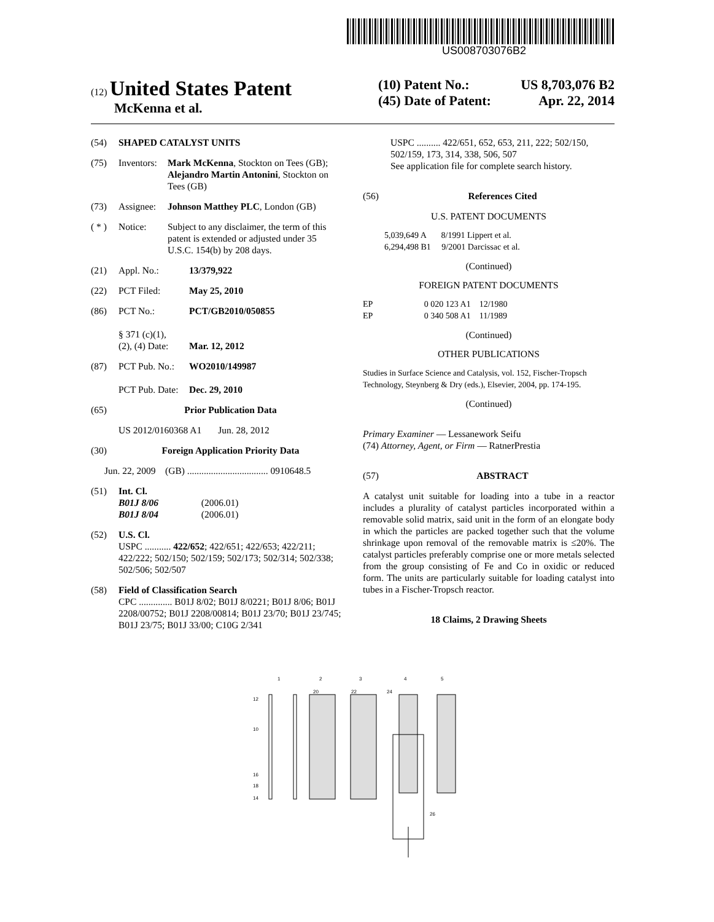US008703076B2
(12) United States Patent
McKenna et al.
(10) Patent No.: US 8,703,076 B2
(45) Date of Patent: Apr. 22, 2014
(54) SHAPED CATALYST UNITS
(75) Inventors: Mark McKenna, Stockton on Tees (GB); Alejandro Martin Antonini, Stockton on Tees (GB)
(73) Assignee: Johnson Matthey PLC, London (GB)
( * ) Notice: Subject to any disclaimer, the term of this patent is extended or adjusted under 35 U.S.C. 154(b) by 208 days.
(21) Appl. No.: 13/379,922
(22) PCT Filed: May 25, 2010
(86) PCT No.:
§ 371 (c)(1),
(2), (4) Date: PCT/GB2010/050855
Mar. 12, 2012
(87) PCT Pub. No.:
PCT Pub. Date: WO2010/149987
Dec. 29, 2010
(65) Prior Publication Data
US 2012/0160368 A1 Jun. 28, 2012
(30) Foreign Application Priority Data
Jun. 22, 2009 (GB) .................................. 0910648.5
(51) Int. Cl.
B01J 8/06 (2006.01)
B01J 8/04 (2006.01)
(52) U.S. Cl.
USPC ........... 422/652; 422/651; 422/653; 422/211; 422/222; 502/150; 502/159; 502/173; 502/314; 502/338; 502/506; 502/507
(58) Field of Classification Search
CPC .............. B01J 8/02; B01J 8/0221; B01J 8/06; B01J 2208/00752; B01J 2208/00814; B01J 23/70; B01J 23/745; B01J 23/75; B01J 33/00; C10G 2/341
USPC .......... 422/651, 652, 653, 211, 222; 502/150, 502/159, 173, 314, 338, 506, 507
See application file for complete search history.
(56) References Cited
U.S. PATENT DOCUMENTS
5,039,649 A 8/1991 Lippert et al.
6,294,498 B1 9/2001 Darcissac et al.
(Continued)
FOREIGN PATENT DOCUMENTS
EP 0 020 123 A1 12/1980
EP 0 340 508 A1 11/1989
(Continued)
OTHER PUBLICATIONS
Studies in Surface Science and Catalysis, vol. 152, Fischer-Tropsch Technology, Steynberg & Dry (eds.), Elsevier, 2004, pp. 174-195.
(Continued)
Primary Examiner — Lessanework Seifu
(74) Attorney, Agent, or Firm — RatnerPrestia
(57) ABSTRACT
A catalyst unit suitable for loading into a tube in a reactor includes a plurality of catalyst particles incorporated within a removable solid matrix, said unit in the form of an elongate body in which the particles are packed together such that the volume shrinkage upon removal of the removable matrix is ≤20%. The catalyst particles preferably comprise one or more metals selected from the group consisting of Fe and Co in oxidic or reduced form. The units are particularly suitable for loading catalyst into tubes in a Fischer-Tropsch reactor.
18 Claims, 2 Drawing Sheets
1
2
3
4
5
12
10
16
18
14
20
22
24
26